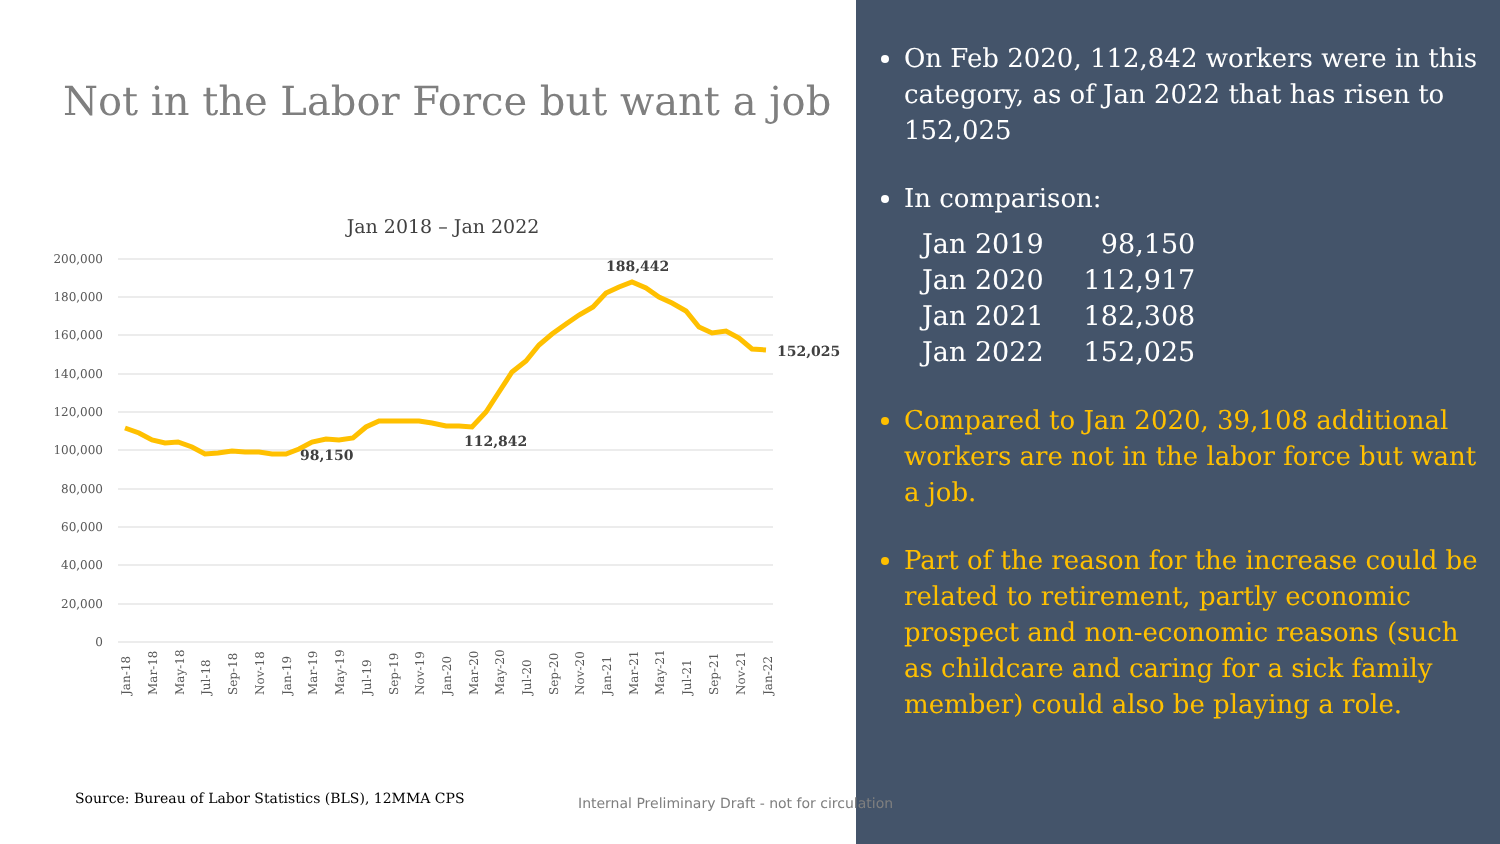Not in the Labor Force but want a job
Jan 2018 – Jan 2022
200,000
180,000
160,000
140,000
120,000
100,000
80,000
60,000
40,000
20,000
0
188,442
152,025
98,150
112,842
Jan-18
Mar-18
May-18
Jul-18
Sep-18
Nov-18
Jan-19
Mar-19
May-19
Jul-19
Sep-19
Nov-19
Jan-20
Mar-20
May-20
Jul-20
Sep-20
Nov-20
Jan-21
Mar-21
May-21
Jul-21
Sep-21
Nov-21
Jan-22
Source: Bureau of Labor Statistics (BLS), 12MMA CPS
Internal Preliminary Draft - not for circulation
On Feb 2020, 112,842 workers were in this category, as of Jan 2022 that has risen to 152,025
In comparison:
| Jan 2019 | 98,150 |
| Jan 2020 | 112,917 |
| Jan 2021 | 182,308 |
| Jan 2022 | 152,025 |
Compared to Jan 2020, 39,108 additional workers are not in the labor force but want a job.
Part of the reason for the increase could be related to retirement, partly economic prospect and non-economic reasons (such as childcare and caring for a sick family member) could also be playing a role.